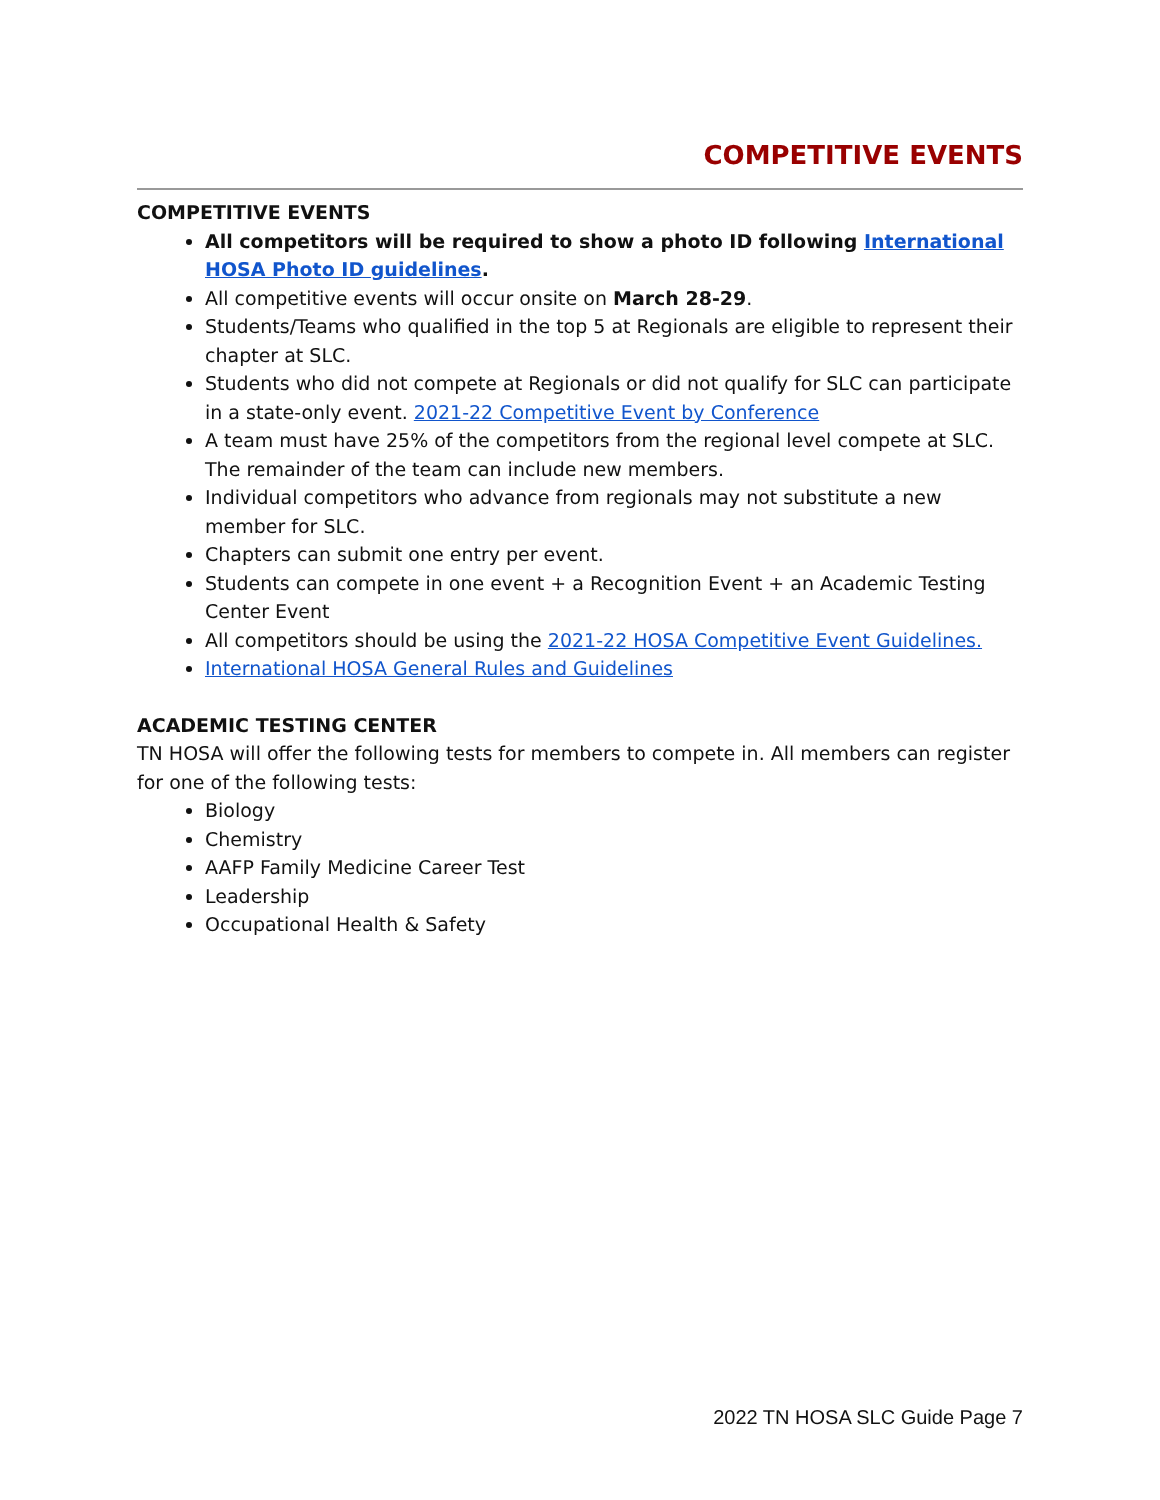COMPETITIVE EVENTS
COMPETITIVE EVENTS
All competitors will be required to show a photo ID following International HOSA Photo ID guidelines.
All competitive events will occur onsite on March 28-29.
Students/Teams who qualified in the top 5 at Regionals are eligible to represent their chapter at SLC.
Students who did not compete at Regionals or did not qualify for SLC can participate in a state-only event. 2021-22 Competitive Event by Conference
A team must have 25% of the competitors from the regional level compete at SLC. The remainder of the team can include new members.
Individual competitors who advance from regionals may not substitute a new member for SLC.
Chapters can submit one entry per event.
Students can compete in one event + a Recognition Event + an Academic Testing Center Event
All competitors should be using the 2021-22 HOSA Competitive Event Guidelines.
International HOSA General Rules and Guidelines
ACADEMIC TESTING CENTER
TN HOSA will offer the following tests for members to compete in. All members can register for one of the following tests:
Biology
Chemistry
AAFP Family Medicine Career Test
Leadership
Occupational Health & Safety
2022 TN HOSA SLC Guide Page 7